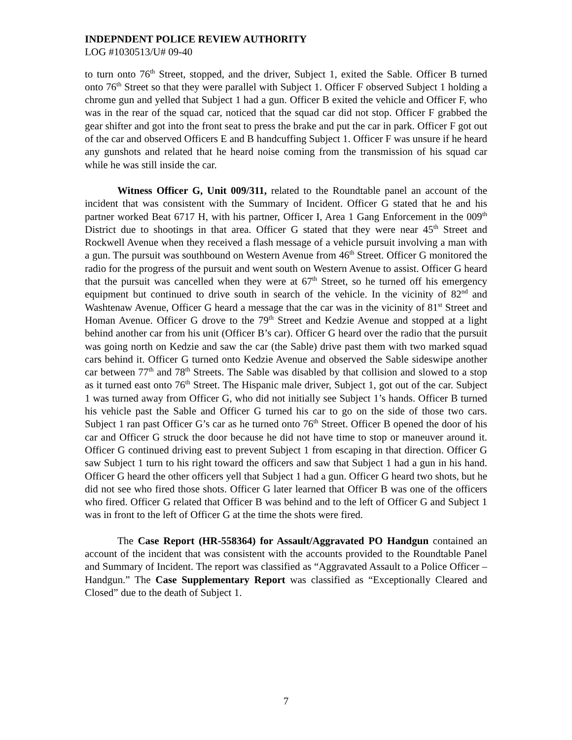INDEPNDENT POLICE REVIEW AUTHORITY
LOG #1030513/U# 09-40
to turn onto 76<sup>th</sup> Street, stopped, and the driver, Subject 1, exited the Sable. Officer B turned onto 76<sup>th</sup> Street so that they were parallel with Subject 1. Officer F observed Subject 1 holding a chrome gun and yelled that Subject 1 had a gun. Officer B exited the vehicle and Officer F, who was in the rear of the squad car, noticed that the squad car did not stop. Officer F grabbed the gear shifter and got into the front seat to press the brake and put the car in park. Officer F got out of the car and observed Officers E and B handcuffing Subject 1. Officer F was unsure if he heard any gunshots and related that he heard noise coming from the transmission of his squad car while he was still inside the car.
Witness Officer G, Unit 009/311, related to the Roundtable panel an account of the incident that was consistent with the Summary of Incident. Officer G stated that he and his partner worked Beat 6717 H, with his partner, Officer I, Area 1 Gang Enforcement in the 009<sup>th</sup> District due to shootings in that area. Officer G stated that they were near 45<sup>th</sup> Street and Rockwell Avenue when they received a flash message of a vehicle pursuit involving a man with a gun. The pursuit was southbound on Western Avenue from 46<sup>th</sup> Street. Officer G monitored the radio for the progress of the pursuit and went south on Western Avenue to assist. Officer G heard that the pursuit was cancelled when they were at 67<sup>th</sup> Street, so he turned off his emergency equipment but continued to drive south in search of the vehicle. In the vicinity of 82<sup>nd</sup> and Washtenaw Avenue, Officer G heard a message that the car was in the vicinity of 81<sup>st</sup> Street and Homan Avenue. Officer G drove to the 79<sup>th</sup> Street and Kedzie Avenue and stopped at a light behind another car from his unit (Officer B’s car). Officer G heard over the radio that the pursuit was going north on Kedzie and saw the car (the Sable) drive past them with two marked squad cars behind it. Officer G turned onto Kedzie Avenue and observed the Sable sideswipe another car between 77<sup>th</sup> and 78<sup>th</sup> Streets. The Sable was disabled by that collision and slowed to a stop as it turned east onto 76<sup>th</sup> Street. The Hispanic male driver, Subject 1, got out of the car. Subject 1 was turned away from Officer G, who did not initially see Subject 1’s hands. Officer B turned his vehicle past the Sable and Officer G turned his car to go on the side of those two cars. Subject 1 ran past Officer G’s car as he turned onto 76<sup>th</sup> Street. Officer B opened the door of his car and Officer G struck the door because he did not have time to stop or maneuver around it. Officer G continued driving east to prevent Subject 1 from escaping in that direction. Officer G saw Subject 1 turn to his right toward the officers and saw that Subject 1 had a gun in his hand. Officer G heard the other officers yell that Subject 1 had a gun. Officer G heard two shots, but he did not see who fired those shots. Officer G later learned that Officer B was one of the officers who fired. Officer G related that Officer B was behind and to the left of Officer G and Subject 1 was in front to the left of Officer G at the time the shots were fired.
The Case Report (HR-558364) for Assault/Aggravated PO Handgun contained an account of the incident that was consistent with the accounts provided to the Roundtable Panel and Summary of Incident. The report was classified as “Aggravated Assault to a Police Officer – Handgun.” The Case Supplementary Report was classified as “Exceptionally Cleared and Closed” due to the death of Subject 1.
7